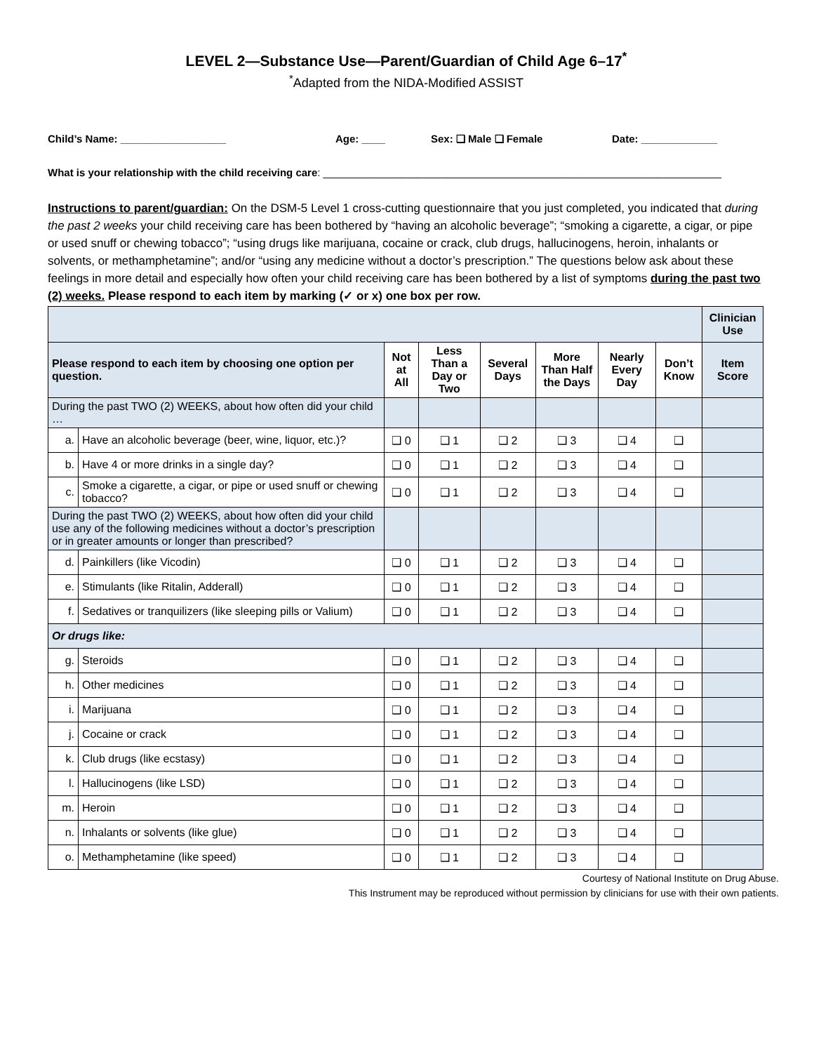LEVEL 2—Substance Use—Parent/Guardian of Child Age 6–17<sup>*</sup>
<sup>*</sup> Adapted from the NIDA-Modified ASSIST
Child’s Name: __________________ Age: ____ Sex: ❑ Male ❑ Female Date: _____________
What is your relationship with the child receiving care: ____________________________________________________________________
Instructions to parent/guardian: On the DSM-5 Level 1 cross-cutting questionnaire that you just completed, you indicated that during the past 2 weeks your child receiving care has been bothered by “having an alcoholic beverage”; “smoking a cigarette, a cigar, or pipe or used snuff or chewing tobacco”; “using drugs like marijuana, cocaine or crack, club drugs, hallucinogens, heroin, inhalants or solvents, or methamphetamine”; and/or “using any medicine without a doctor’s prescription.” The questions below ask about these feelings in more detail and especially how often your child receiving care has been bothered by a list of symptoms during the past two (2) weeks. Please respond to each item by marking (✓ or x) one box per row.
| | | | | | | | | Clinician Use |
| Please respond to each item by choosing one option per question. | | Not at All | Less Than a Day or Two | Several Days | More Than Half the Days | Nearly Every Day | Don’t Know | Item Score |
| During the past TWO (2) WEEKS, about how often did your child … | | | | | | | | |
| a. | Have an alcoholic beverage (beer, wine, liquor, etc.)? | ❑ 0 | ❑ 1 | ❑ 2 | ❑ 3 | ❑ 4 | ❑ | |
| b. | Have 4 or more drinks in a single day? | ❑ 0 | ❑ 1 | ❑ 2 | ❑ 3 | ❑ 4 | ❑ | |
| c. | Smoke a cigarette, a cigar, or pipe or used snuff or chewing tobacco? | ❑ 0 | ❑ 1 | ❑ 2 | ❑ 3 | ❑ 4 | ❑ | |
| During the past TWO (2) WEEKS, about how often did your child use any of the following medicines without a doctor’s prescription or in greater amounts or longer than prescribed? | | | | | | | | |
| d. | Painkillers (like Vicodin) | ❑ 0 | ❑ 1 | ❑ 2 | ❑ 3 | ❑ 4 | ❑ | |
| e. | Stimulants (like Ritalin, Adderall) | ❑ 0 | ❑ 1 | ❑ 2 | ❑ 3 | ❑ 4 | ❑ | |
| f. | Sedatives or tranquilizers (like sleeping pills or Valium) | ❑ 0 | ❑ 1 | ❑ 2 | ❑ 3 | ❑ 4 | ❑ | |
| Or drugs like: | | | | | | | | |
| g. | Steroids | ❑ 0 | ❑ 1 | ❑ 2 | ❑ 3 | ❑ 4 | ❑ | |
| h. | Other medicines | ❑ 0 | ❑ 1 | ❑ 2 | ❑ 3 | ❑ 4 | ❑ | |
| i. | Marijuana | ❑ 0 | ❑ 1 | ❑ 2 | ❑ 3 | ❑ 4 | ❑ | |
| j. | Cocaine or crack | ❑ 0 | ❑ 1 | ❑ 2 | ❑ 3 | ❑ 4 | ❑ | |
| k. | Club drugs (like ecstasy) | ❑ 0 | ❑ 1 | ❑ 2 | ❑ 3 | ❑ 4 | ❑ | |
| l. | Hallucinogens (like LSD) | ❑ 0 | ❑ 1 | ❑ 2 | ❑ 3 | ❑ 4 | ❑ | |
| m. | Heroin | ❑ 0 | ❑ 1 | ❑ 2 | ❑ 3 | ❑ 4 | ❑ | |
| n. | Inhalants or solvents (like glue) | ❑ 0 | ❑ 1 | ❑ 2 | ❑ 3 | ❑ 4 | ❑ | |
| o. | Methamphetamine (like speed) | ❑ 0 | ❑ 1 | ❑ 2 | ❑ 3 | ❑ 4 | ❑ | |
Courtesy of National Institute on Drug Abuse.
This Instrument may be reproduced without permission by clinicians for use with their own patients.